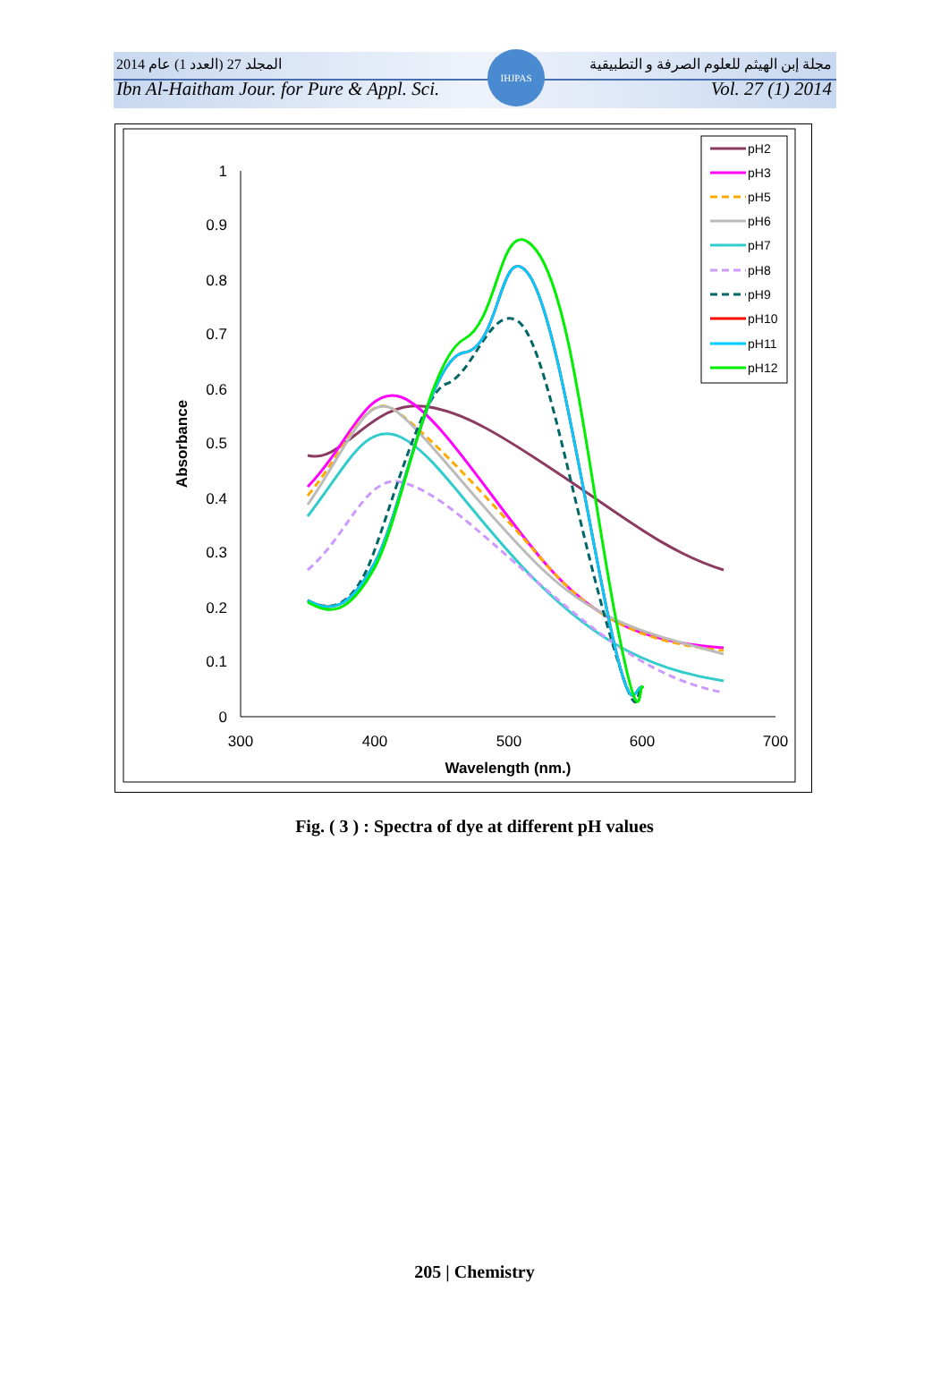IHJPAS
المجلد 27 (العدد 1) عام 2014 مجلة إبن الهيثم للعلوم الصرفة و التطبيقية
Ibn Al-Haitham Jour. for Pure & Appl. Sci. Vol. 27 (1) 2014
1
0.9
0.8
0.7
0.6
0.5
0.4
0.3
0.2
0.1
0
300
400
500
600
700
Wavelength (nm.)
Absorbance
pH2
pH3
pH5
pH6
pH7
pH8
pH9
pH10
pH11
pH12
Fig. ( 3 ) : Spectra of dye at different pH values
205 | Chemistry